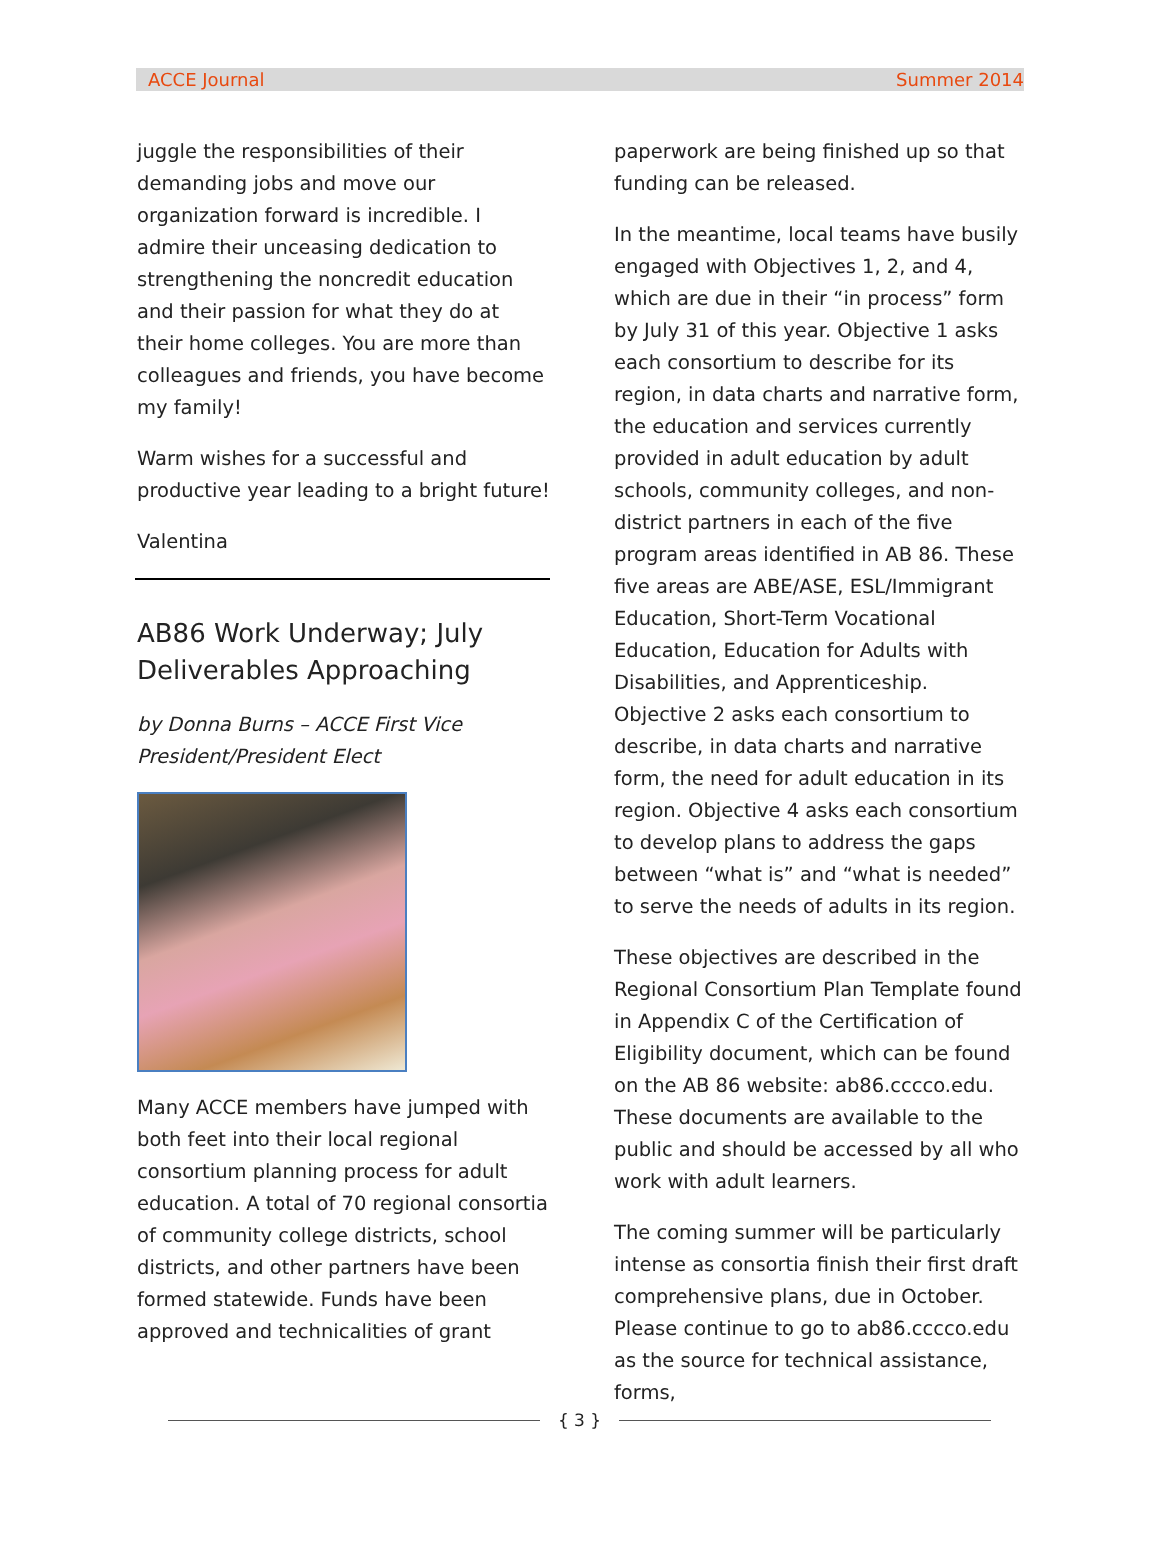ACCE Journal Summer 2014
juggle the responsibilities of their demanding jobs and move our organization forward is incredible. I admire their unceasing dedication to strengthening the noncredit education and their passion for what they do at their home colleges. You are more than colleagues and friends, you have become my family!
Warm wishes for a successful and productive year leading to a bright future!
Valentina
AB86 Work Underway; July Deliverables Approaching
by Donna Burns – ACCE First Vice President/President Elect
Many ACCE members have jumped with both feet into their local regional consortium planning process for adult education. A total of 70 regional consortia of community college districts, school districts, and other partners have been formed statewide. Funds have been approved and technicalities of grant
paperwork are being finished up so that funding can be released.
In the meantime, local teams have busily engaged with Objectives 1, 2, and 4, which are due in their “in process” form by July 31 of this year. Objective 1 asks each consortium to describe for its region, in data charts and narrative form, the education and services currently provided in adult education by adult schools, community colleges, and non-district partners in each of the five program areas identified in AB 86. These five areas are ABE/ASE, ESL/Immigrant Education, Short-Term Vocational Education, Education for Adults with Disabilities, and Apprenticeship. Objective 2 asks each consortium to describe, in data charts and narrative form, the need for adult education in its region. Objective 4 asks each consortium to develop plans to address the gaps between “what is” and “what is needed” to serve the needs of adults in its region.
These objectives are described in the Regional Consortium Plan Template found in Appendix C of the Certification of Eligibility document, which can be found on the AB 86 website: ab86.cccco.edu. These documents are available to the public and should be accessed by all who work with adult learners.
The coming summer will be particularly intense as consortia finish their first draft comprehensive plans, due in October. Please continue to go to ab86.cccco.edu as the source for technical assistance, forms,
{ 3 }